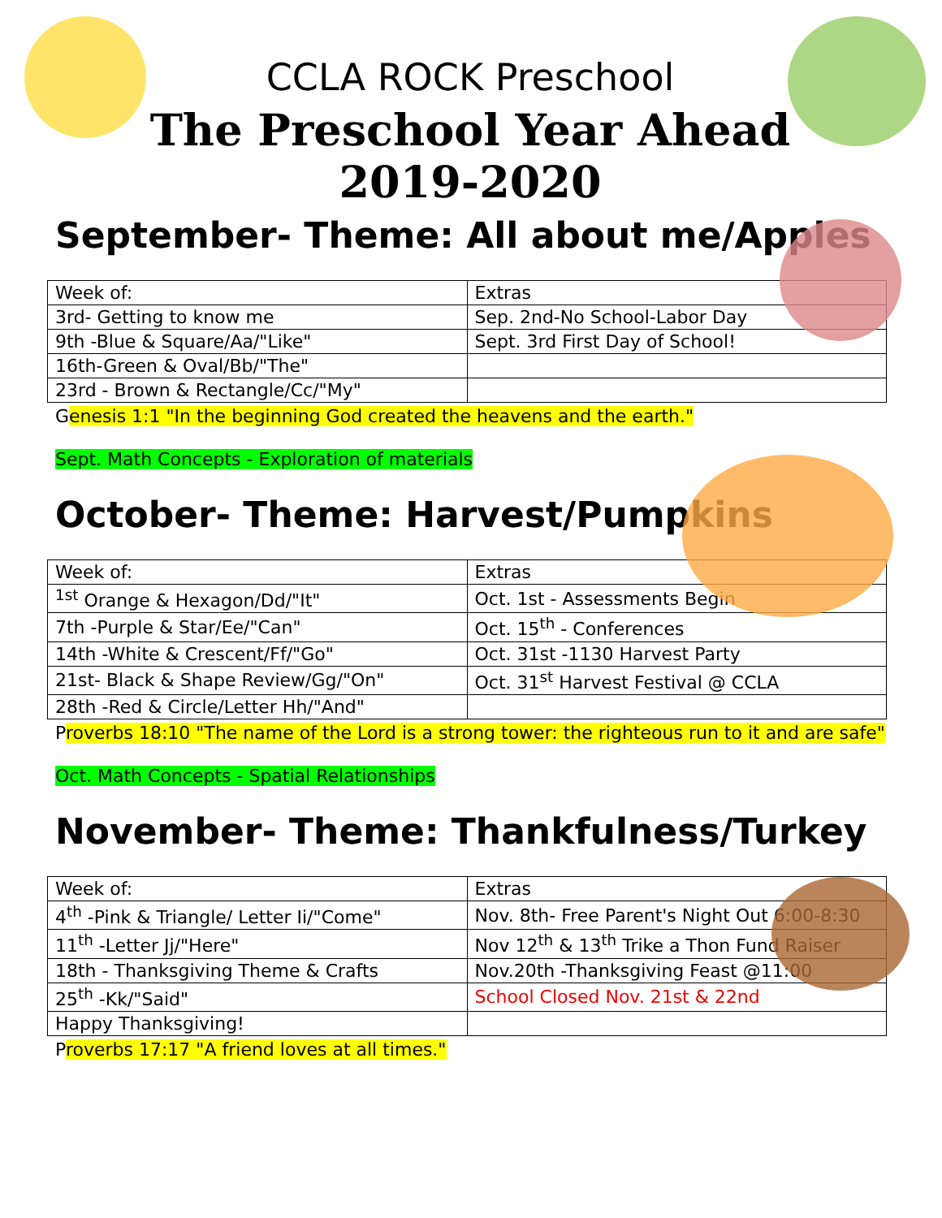CCLA ROCK Preschool
The Preschool Year Ahead
2019-2020
September- Theme: All about me/Apples
| Week of: | Extras |
| 3rd- Getting to know me | Sep. 2nd-No School-Labor Day |
| 9th -Blue & Square/Aa/"Like" | Sept. 3rd First Day of School! |
| 16th-Green & Oval/Bb/"The" | |
| 23rd - Brown & Rectangle/Cc/"My" | |
Genesis 1:1 "In the beginning God created the heavens and the earth."
Sept. Math Concepts - Exploration of materials
October- Theme: Harvest/Pumpkins
| Week of: | Extras |
| <sup>1st</sup> Orange & Hexagon/Dd/"It" | Oct. 1st - Assessments Begin |
| 7th -Purple & Star/Ee/"Can" | Oct. 15<sup>th</sup> - Conferences |
| 14th -White & Crescent/Ff/"Go" | Oct. 31st -1130 Harvest Party |
| 21st- Black & Shape Review/Gg/"On" | Oct. 31<sup>st</sup> Harvest Festival @ CCLA |
| 28th -Red & Circle/Letter Hh/"And" | |
Proverbs 18:10 "The name of the Lord is a strong tower: the righteous run to it and are safe"
Oct. Math Concepts - Spatial Relationships
November- Theme: Thankfulness/Turkey
| Week of: | Extras |
| 4<sup>th</sup> -Pink & Triangle/ Letter Ii/"Come" | Nov. 8th- Free Parent's Night Out 6:00-8:30 |
| 11<sup>th</sup> -Letter Jj/"Here" | Nov 12<sup>th</sup> & 13<sup>th</sup> Trike a Thon Fund Raiser |
| 18th - Thanksgiving Theme & Crafts | Nov.20th -Thanksgiving Feast @11:00 |
| 25<sup>th</sup> -Kk/"Said" | School Closed Nov. 21st & 22nd |
| Happy Thanksgiving! | |
Proverbs 17:17 "A friend loves at all times."